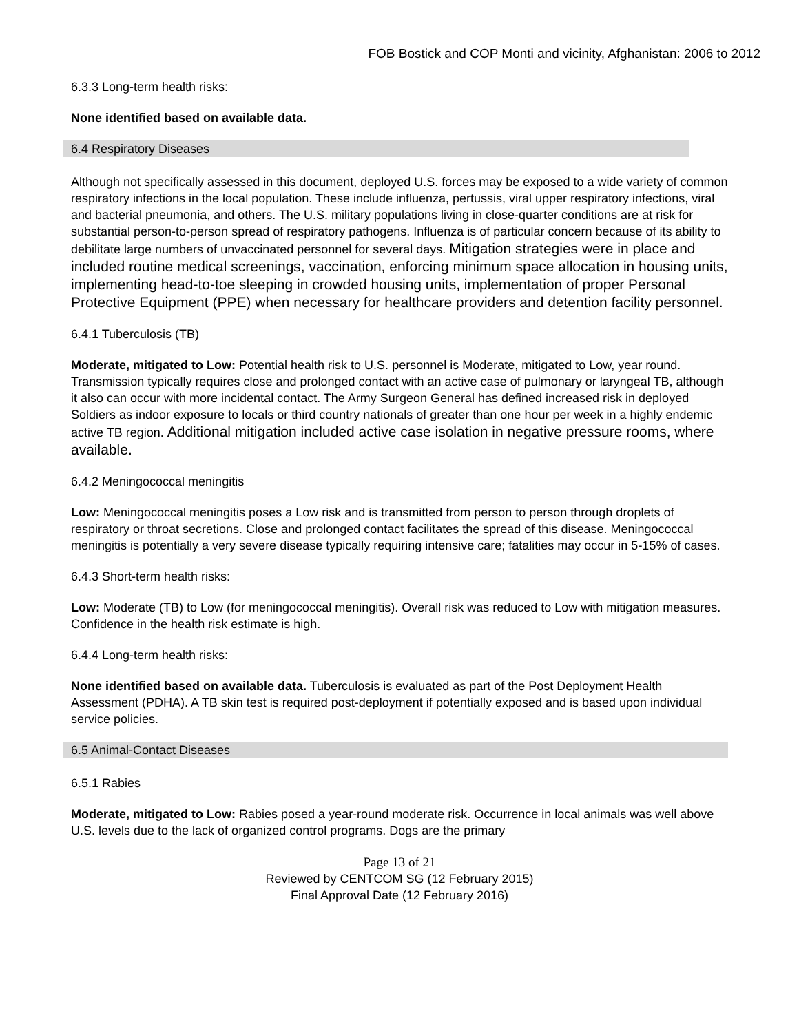FOB Bostick and COP Monti and vicinity, Afghanistan: 2006 to 2012
6.3.3 Long-term health risks:
None identified based on available data.
6.4 Respiratory Diseases
Although not specifically assessed in this document, deployed U.S. forces may be exposed to a wide variety of common respiratory infections in the local population. These include influenza, pertussis, viral upper respiratory infections, viral and bacterial pneumonia, and others. The U.S. military populations living in close-quarter conditions are at risk for substantial person-to-person spread of respiratory pathogens. Influenza is of particular concern because of its ability to debilitate large numbers of unvaccinated personnel for several days. Mitigation strategies were in place and included routine medical screenings, vaccination, enforcing minimum space allocation in housing units, implementing head-to-toe sleeping in crowded housing units, implementation of proper Personal Protective Equipment (PPE) when necessary for healthcare providers and detention facility personnel.
6.4.1 Tuberculosis (TB)
Moderate, mitigated to Low: Potential health risk to U.S. personnel is Moderate, mitigated to Low, year round. Transmission typically requires close and prolonged contact with an active case of pulmonary or laryngeal TB, although it also can occur with more incidental contact. The Army Surgeon General has defined increased risk in deployed Soldiers as indoor exposure to locals or third country nationals of greater than one hour per week in a highly endemic active TB region. Additional mitigation included active case isolation in negative pressure rooms, where available.
6.4.2 Meningococcal meningitis
Low: Meningococcal meningitis poses a Low risk and is transmitted from person to person through droplets of respiratory or throat secretions. Close and prolonged contact facilitates the spread of this disease. Meningococcal meningitis is potentially a very severe disease typically requiring intensive care; fatalities may occur in 5-15% of cases.
6.4.3 Short-term health risks:
Low: Moderate (TB) to Low (for meningococcal meningitis). Overall risk was reduced to Low with mitigation measures. Confidence in the health risk estimate is high.
6.4.4 Long-term health risks:
None identified based on available data. Tuberculosis is evaluated as part of the Post Deployment Health Assessment (PDHA). A TB skin test is required post-deployment if potentially exposed and is based upon individual service policies.
6.5 Animal-Contact Diseases
6.5.1 Rabies
Moderate, mitigated to Low: Rabies posed a year-round moderate risk. Occurrence in local animals was well above U.S. levels due to the lack of organized control programs. Dogs are the primary
Page 13 of 21
Reviewed by CENTCOM SG (12 February 2015)
Final Approval Date (12 February 2016)